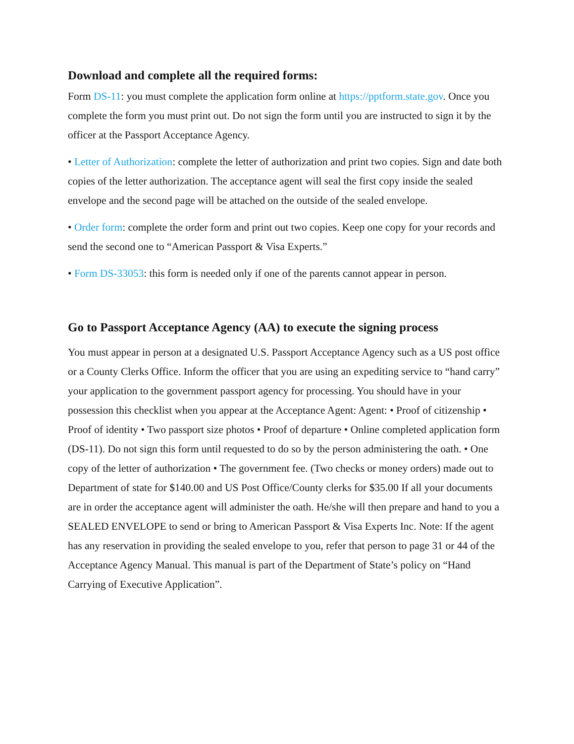Download and complete all the required forms:
Form DS-11: you must complete the application form online at https://pptform.state.gov. Once you complete the form you must print out. Do not sign the form until you are instructed to sign it by the officer at the Passport Acceptance Agency.
• Letter of Authorization: complete the letter of authorization and print two copies. Sign and date both copies of the letter authorization. The acceptance agent will seal the first copy inside the sealed envelope and the second page will be attached on the outside of the sealed envelope.
• Order form: complete the order form and print out two copies. Keep one copy for your records and send the second one to “American Passport & Visa Experts.”
• Form DS-33053: this form is needed only if one of the parents cannot appear in person.
Go to Passport Acceptance Agency (AA) to execute the signing process
You must appear in person at a designated U.S. Passport Acceptance Agency such as a US post office or a County Clerks Office. Inform the officer that you are using an expediting service to “hand carry” your application to the government passport agency for processing. You should have in your possession this checklist when you appear at the Acceptance Agent: Agent: • Proof of citizenship • Proof of identity • Two passport size photos • Proof of departure • Online completed application form (DS-11). Do not sign this form until requested to do so by the person administering the oath. • One copy of the letter of authorization • The government fee. (Two checks or money orders) made out to Department of state for $140.00 and US Post Office/County clerks for $35.00 If all your documents are in order the acceptance agent will administer the oath. He/she will then prepare and hand to you a SEALED ENVELOPE to send or bring to American Passport & Visa Experts Inc. Note: If the agent has any reservation in providing the sealed envelope to you, refer that person to page 31 or 44 of the Acceptance Agency Manual. This manual is part of the Department of State’s policy on “Hand Carrying of Executive Application”.